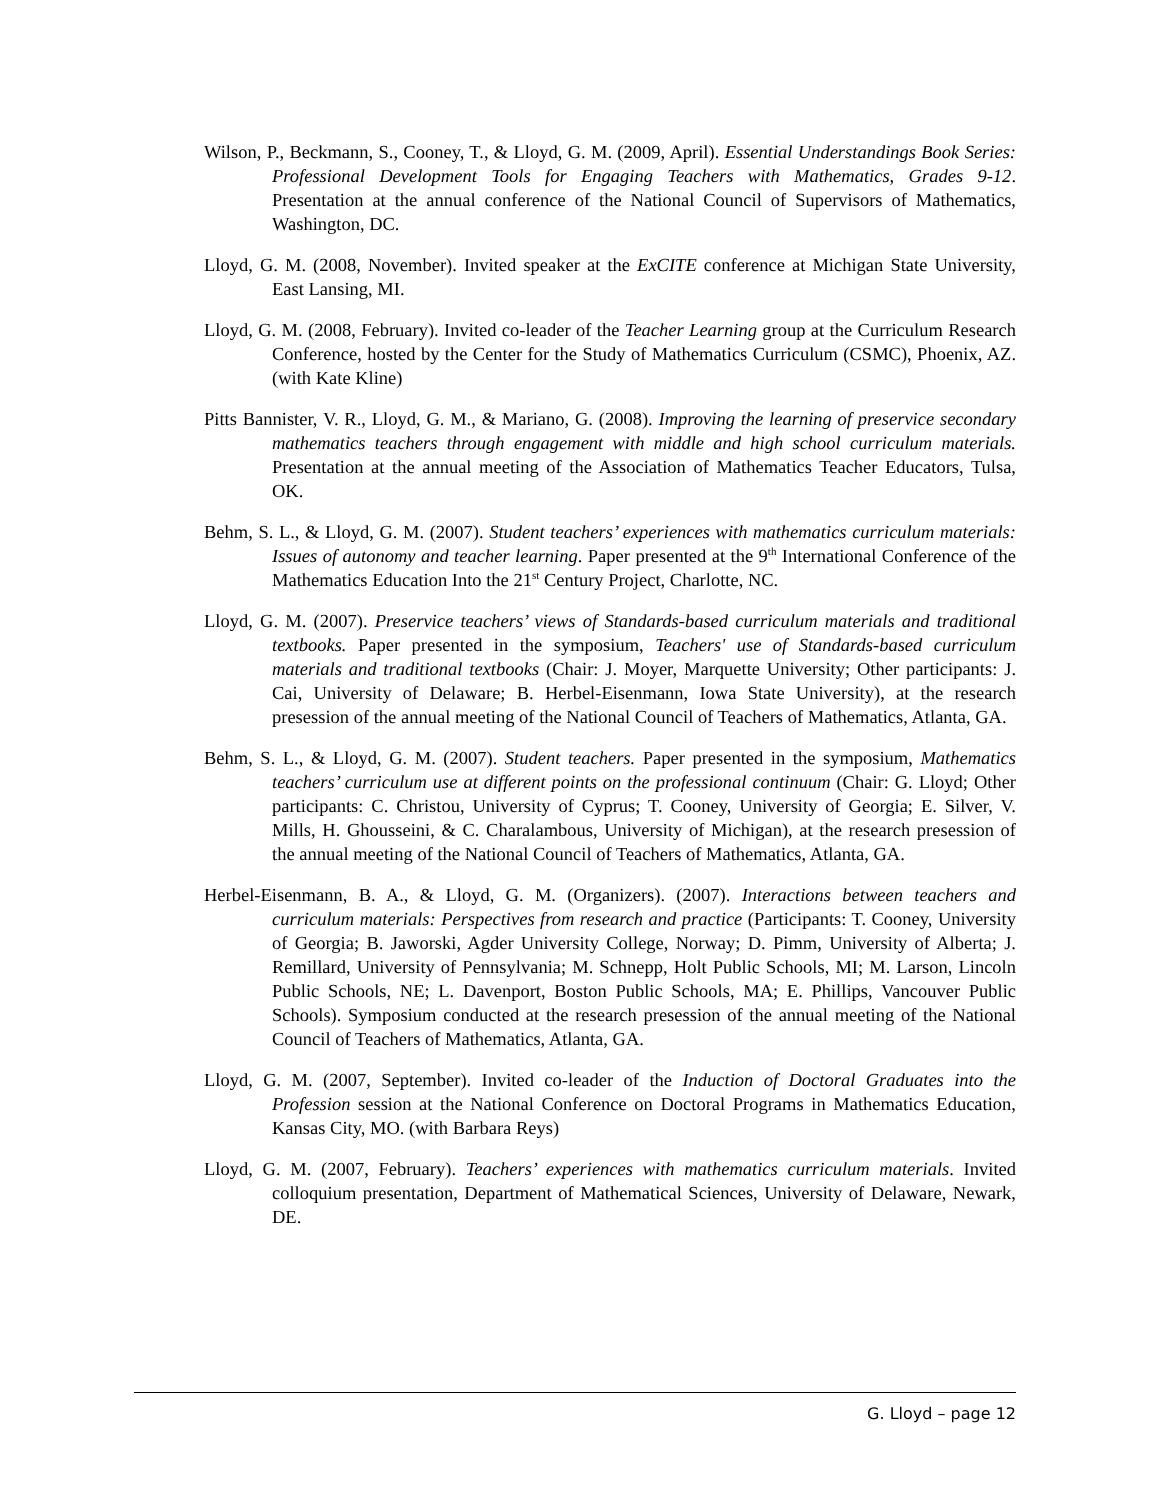Wilson, P., Beckmann, S., Cooney, T., & Lloyd, G. M. (2009, April). Essential Understandings Book Series: Professional Development Tools for Engaging Teachers with Mathematics, Grades 9-12. Presentation at the annual conference of the National Council of Supervisors of Mathematics, Washington, DC.
Lloyd, G. M. (2008, November). Invited speaker at the ExCITE conference at Michigan State University, East Lansing, MI.
Lloyd, G. M. (2008, February). Invited co-leader of the Teacher Learning group at the Curriculum Research Conference, hosted by the Center for the Study of Mathematics Curriculum (CSMC), Phoenix, AZ. (with Kate Kline)
Pitts Bannister, V. R., Lloyd, G. M., & Mariano, G. (2008). Improving the learning of preservice secondary mathematics teachers through engagement with middle and high school curriculum materials. Presentation at the annual meeting of the Association of Mathematics Teacher Educators, Tulsa, OK.
Behm, S. L., & Lloyd, G. M. (2007). Student teachers’ experiences with mathematics curriculum materials: Issues of autonomy and teacher learning. Paper presented at the 9<sup>th</sup> International Conference of the Mathematics Education Into the 21<sup>st</sup> Century Project, Charlotte, NC.
Lloyd, G. M. (2007). Preservice teachers’ views of Standards-based curriculum materials and traditional textbooks. Paper presented in the symposium, Teachers' use of Standards-based curriculum materials and traditional textbooks (Chair: J. Moyer, Marquette University; Other participants: J. Cai, University of Delaware; B. Herbel-Eisenmann, Iowa State University), at the research presession of the annual meeting of the National Council of Teachers of Mathematics, Atlanta, GA.
Behm, S. L., & Lloyd, G. M. (2007). Student teachers. Paper presented in the symposium, Mathematics teachers’ curriculum use at different points on the professional continuum (Chair: G. Lloyd; Other participants: C. Christou, University of Cyprus; T. Cooney, University of Georgia; E. Silver, V. Mills, H. Ghousseini, & C. Charalambous, University of Michigan), at the research presession of the annual meeting of the National Council of Teachers of Mathematics, Atlanta, GA.
Herbel-Eisenmann, B. A., & Lloyd, G. M. (Organizers). (2007). Interactions between teachers and curriculum materials: Perspectives from research and practice (Participants: T. Cooney, University of Georgia; B. Jaworski, Agder University College, Norway; D. Pimm, University of Alberta; J. Remillard, University of Pennsylvania; M. Schnepp, Holt Public Schools, MI; M. Larson, Lincoln Public Schools, NE; L. Davenport, Boston Public Schools, MA; E. Phillips, Vancouver Public Schools). Symposium conducted at the research presession of the annual meeting of the National Council of Teachers of Mathematics, Atlanta, GA.
Lloyd, G. M. (2007, September). Invited co-leader of the Induction of Doctoral Graduates into the Profession session at the National Conference on Doctoral Programs in Mathematics Education, Kansas City, MO. (with Barbara Reys)
Lloyd, G. M. (2007, February). Teachers’ experiences with mathematics curriculum materials. Invited colloquium presentation, Department of Mathematical Sciences, University of Delaware, Newark, DE.
G. Lloyd – page 12